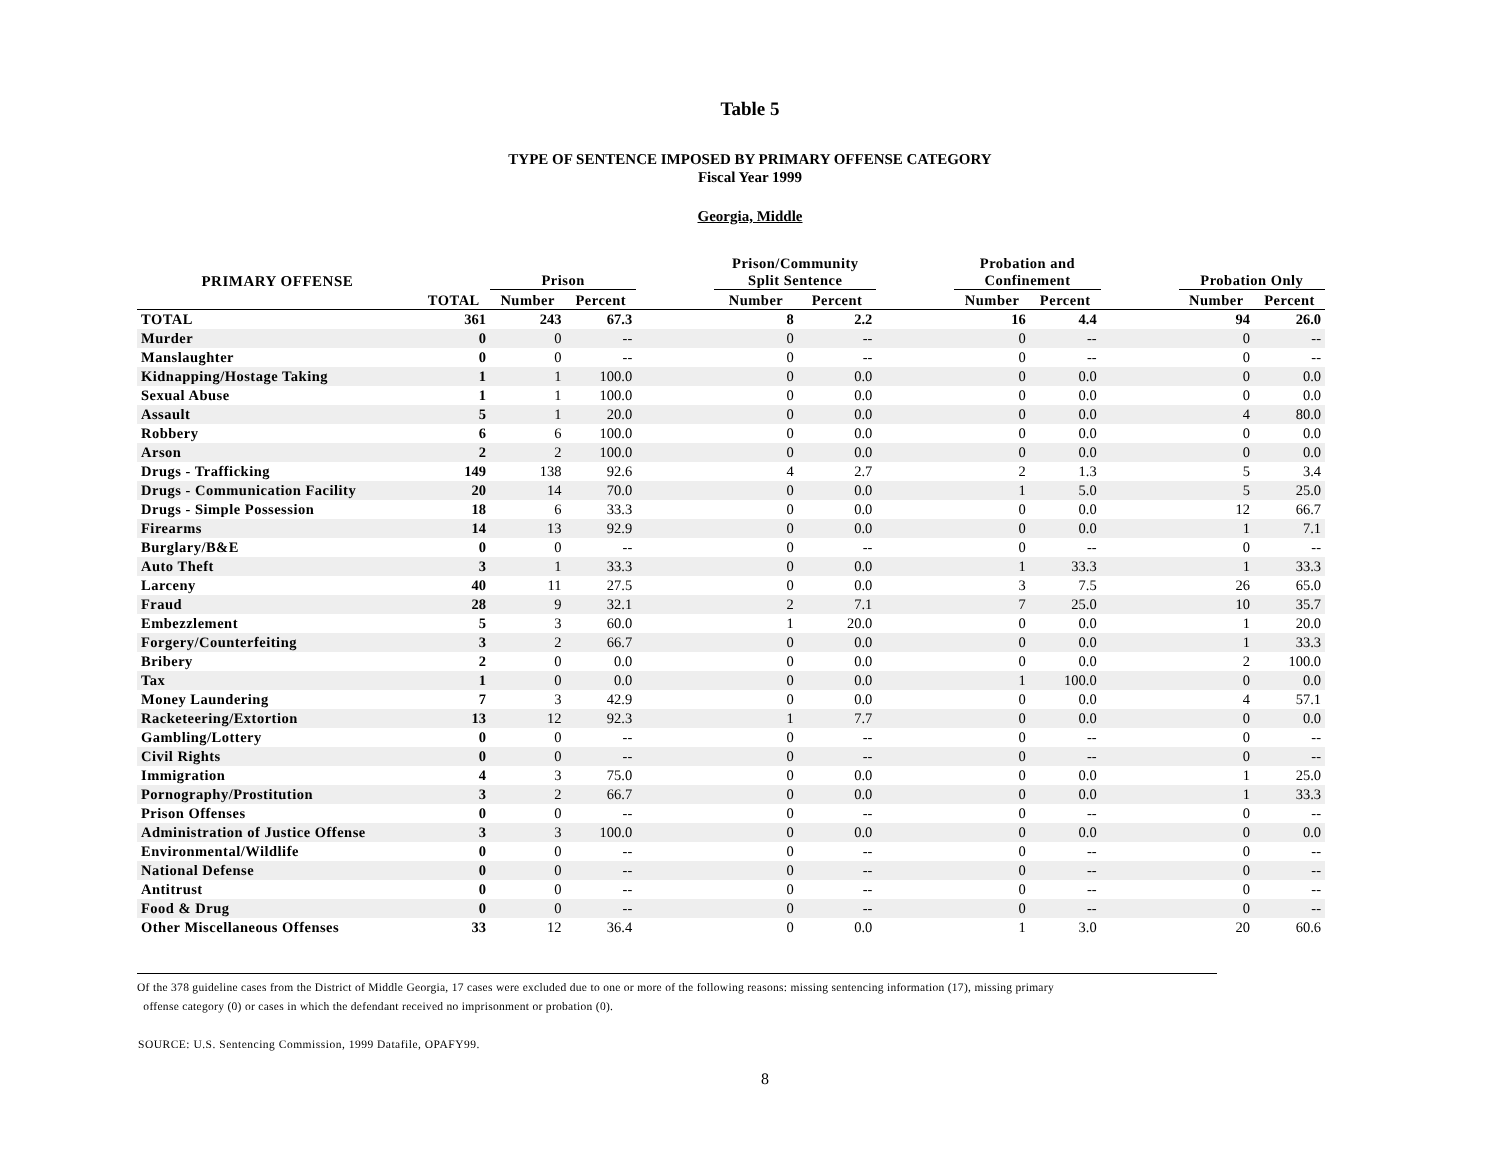Table 5
TYPE OF SENTENCE IMPOSED BY PRIMARY OFFENSE CATEGORY
Fiscal Year 1999
Georgia, Middle
| PRIMARY OFFENSE | | Prison | | | Prison/Community Split Sentence | | | Probation and Confinement | | | Probation Only | |
| --- | --- | --- | --- | --- | --- | --- | --- | --- | --- | --- | --- | --- |
| | TOTAL | Number | Percent | | Number | Percent | | Number | Percent | | Number | Percent |
| TOTAL | 361 | 243 | 67.3 | | 8 | 2.2 | | 16 | 4.4 | | 94 | 26.0 |
| Murder | 0 | 0 | -- | | 0 | -- | | 0 | -- | | 0 | -- |
| Manslaughter | 0 | 0 | -- | | 0 | -- | | 0 | -- | | 0 | -- |
| Kidnapping/Hostage Taking | 1 | 1 | 100.0 | | 0 | 0.0 | | 0 | 0.0 | | 0 | 0.0 |
| Sexual Abuse | 1 | 1 | 100.0 | | 0 | 0.0 | | 0 | 0.0 | | 0 | 0.0 |
| Assault | 5 | 1 | 20.0 | | 0 | 0.0 | | 0 | 0.0 | | 4 | 80.0 |
| Robbery | 6 | 6 | 100.0 | | 0 | 0.0 | | 0 | 0.0 | | 0 | 0.0 |
| Arson | 2 | 2 | 100.0 | | 0 | 0.0 | | 0 | 0.0 | | 0 | 0.0 |
| Drugs - Trafficking | 149 | 138 | 92.6 | | 4 | 2.7 | | 2 | 1.3 | | 5 | 3.4 |
| Drugs - Communication Facility | 20 | 14 | 70.0 | | 0 | 0.0 | | 1 | 5.0 | | 5 | 25.0 |
| Drugs - Simple Possession | 18 | 6 | 33.3 | | 0 | 0.0 | | 0 | 0.0 | | 12 | 66.7 |
| Firearms | 14 | 13 | 92.9 | | 0 | 0.0 | | 0 | 0.0 | | 1 | 7.1 |
| Burglary/B&E | 0 | 0 | -- | | 0 | -- | | 0 | -- | | 0 | -- |
| Auto Theft | 3 | 1 | 33.3 | | 0 | 0.0 | | 1 | 33.3 | | 1 | 33.3 |
| Larceny | 40 | 11 | 27.5 | | 0 | 0.0 | | 3 | 7.5 | | 26 | 65.0 |
| Fraud | 28 | 9 | 32.1 | | 2 | 7.1 | | 7 | 25.0 | | 10 | 35.7 |
| Embezzlement | 5 | 3 | 60.0 | | 1 | 20.0 | | 0 | 0.0 | | 1 | 20.0 |
| Forgery/Counterfeiting | 3 | 2 | 66.7 | | 0 | 0.0 | | 0 | 0.0 | | 1 | 33.3 |
| Bribery | 2 | 0 | 0.0 | | 0 | 0.0 | | 0 | 0.0 | | 2 | 100.0 |
| Tax | 1 | 0 | 0.0 | | 0 | 0.0 | | 1 | 100.0 | | 0 | 0.0 |
| Money Laundering | 7 | 3 | 42.9 | | 0 | 0.0 | | 0 | 0.0 | | 4 | 57.1 |
| Racketeering/Extortion | 13 | 12 | 92.3 | | 1 | 7.7 | | 0 | 0.0 | | 0 | 0.0 |
| Gambling/Lottery | 0 | 0 | -- | | 0 | -- | | 0 | -- | | 0 | -- |
| Civil Rights | 0 | 0 | -- | | 0 | -- | | 0 | -- | | 0 | -- |
| Immigration | 4 | 3 | 75.0 | | 0 | 0.0 | | 0 | 0.0 | | 1 | 25.0 |
| Pornography/Prostitution | 3 | 2 | 66.7 | | 0 | 0.0 | | 0 | 0.0 | | 1 | 33.3 |
| Prison Offenses | 0 | 0 | -- | | 0 | -- | | 0 | -- | | 0 | -- |
| Administration of Justice Offense | 3 | 3 | 100.0 | | 0 | 0.0 | | 0 | 0.0 | | 0 | 0.0 |
| Environmental/Wildlife | 0 | 0 | -- | | 0 | -- | | 0 | -- | | 0 | -- |
| National Defense | 0 | 0 | -- | | 0 | -- | | 0 | -- | | 0 | -- |
| Antitrust | 0 | 0 | -- | | 0 | -- | | 0 | -- | | 0 | -- |
| Food & Drug | 0 | 0 | -- | | 0 | -- | | 0 | -- | | 0 | -- |
| Other Miscellaneous Offenses | 33 | 12 | 36.4 | | 0 | 0.0 | | 1 | 3.0 | | 20 | 60.6 |
Of the 378 guideline cases from the District of Middle Georgia, 17 cases were excluded due to one or more of the following reasons: missing sentencing information (17), missing primary
offense category (0) or cases in which the defendant received no imprisonment or probation (0).
SOURCE: U.S. Sentencing Commission, 1999 Datafile, OPAFY99.
8